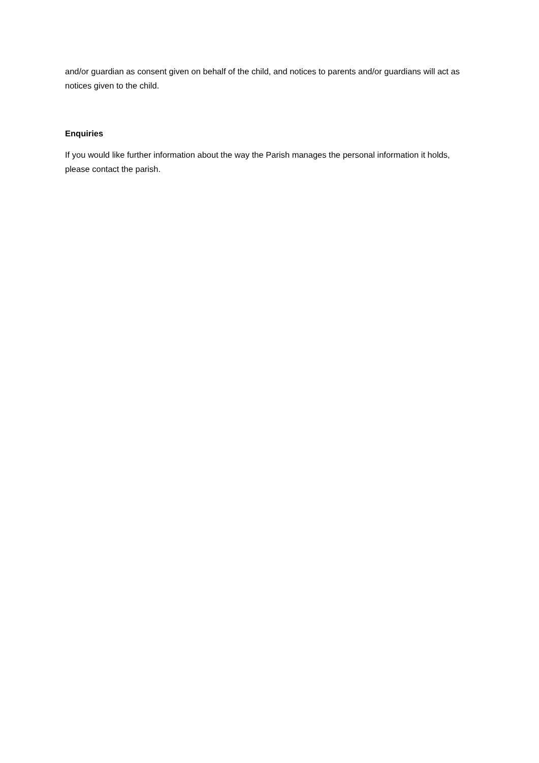and/or guardian as consent given on behalf of the child, and notices to parents and/or guardians will act as notices given to the child.
Enquiries
If you would like further information about the way the Parish manages the personal information it holds, please contact the parish.